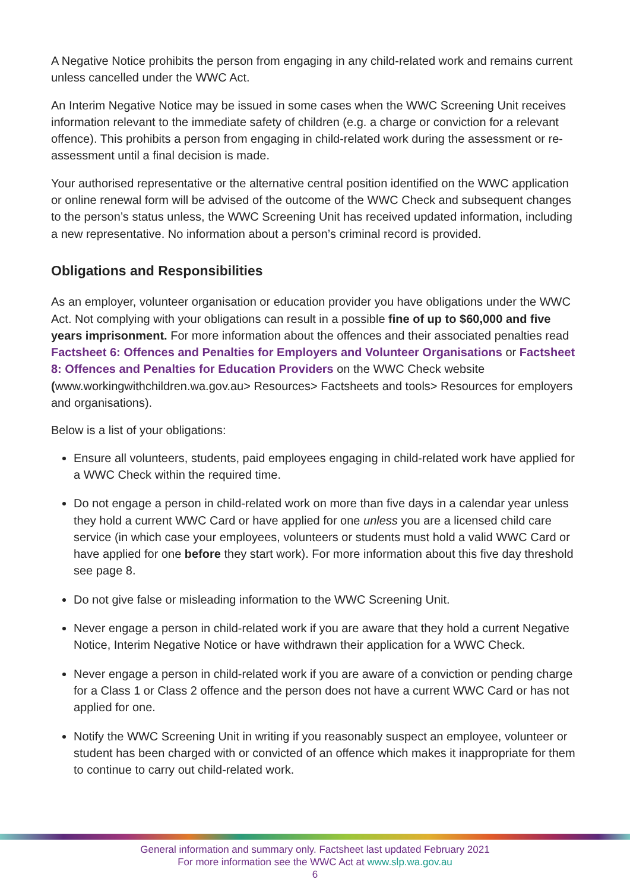A Negative Notice prohibits the person from engaging in any child-related work and remains current unless cancelled under the WWC Act.
An Interim Negative Notice may be issued in some cases when the WWC Screening Unit receives information relevant to the immediate safety of children (e.g. a charge or conviction for a relevant offence). This prohibits a person from engaging in child-related work during the assessment or re-assessment until a final decision is made.
Your authorised representative or the alternative central position identified on the WWC application or online renewal form will be advised of the outcome of the WWC Check and subsequent changes to the person’s status unless, the WWC Screening Unit has received updated information, including a new representative. No information about a person’s criminal record is provided.
Obligations and Responsibilities
As an employer, volunteer organisation or education provider you have obligations under the WWC Act. Not complying with your obligations can result in a possible fine of up to $60,000 and five years imprisonment. For more information about the offences and their associated penalties read Factsheet 6: Offences and Penalties for Employers and Volunteer Organisations or Factsheet 8: Offences and Penalties for Education Providers on the WWC Check website (www.workingwithchildren.wa.gov.au> Resources> Factsheets and tools> Resources for employers and organisations).
Below is a list of your obligations:
Ensure all volunteers, students, paid employees engaging in child-related work have applied for a WWC Check within the required time.
Do not engage a person in child-related work on more than five days in a calendar year unless they hold a current WWC Card or have applied for one unless you are a licensed child care service (in which case your employees, volunteers or students must hold a valid WWC Card or have applied for one before they start work). For more information about this five day threshold see page 8.
Do not give false or misleading information to the WWC Screening Unit.
Never engage a person in child-related work if you are aware that they hold a current Negative Notice, Interim Negative Notice or have withdrawn their application for a WWC Check.
Never engage a person in child-related work if you are aware of a conviction or pending charge for a Class 1 or Class 2 offence and the person does not have a current WWC Card or has not applied for one.
Notify the WWC Screening Unit in writing if you reasonably suspect an employee, volunteer or student has been charged with or convicted of an offence which makes it inappropriate for them to continue to carry out child-related work.
General information and summary only. Factsheet last updated February 2021
For more information see the WWC Act at www.slp.wa.gov.au
6